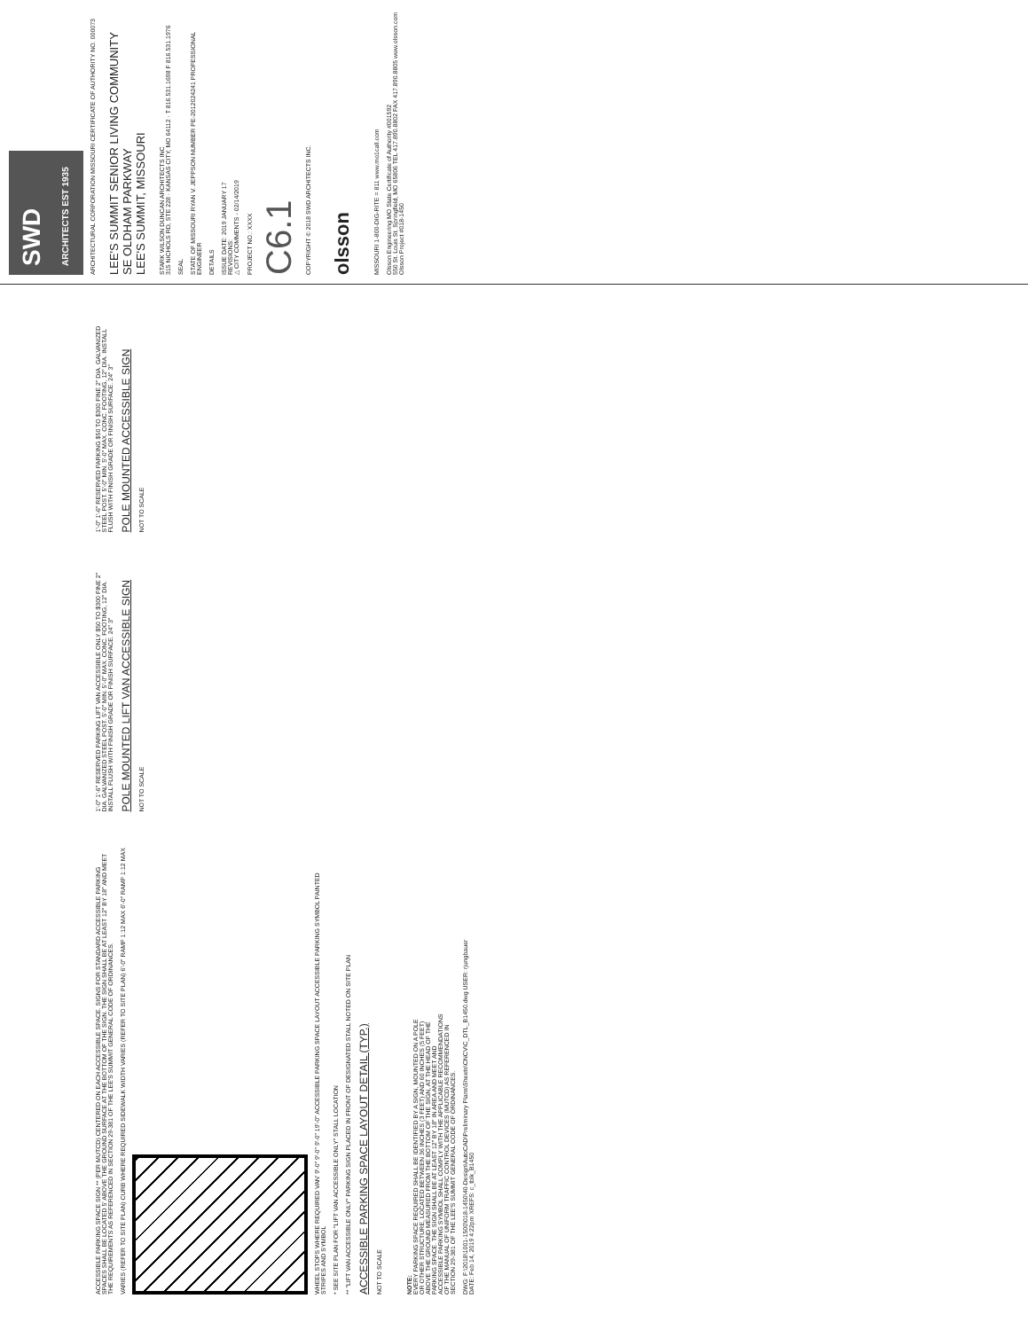ACCESSIBLE PARKING SPACE SIGN ** (PER MUTCD) CENTERED ON EACH ACCESSIBLE SPACE. SIGNS FOR STANDARD ACCESSIBLE PARKING SPACES SHALL BE LOCATED 5' ABOVE THE GROUND SURFACE AT THE BOTTOM OF THE SIGN. THE SIGN SHALL BE AT LEAST 12" BY 18" AND MEET THE REQUIREMENTS AS REFERENCED IN SECTION 29-381 OF THE LEE'S SUMMIT GENERAL CODE OF ORDINANCES.
VARIES (REFER TO SITE PLAN) CURB WHERE REQUIRED SIDEWALK WIDTH VARIES (REFER TO SITE PLAN) 6'-0" RAMP 1:12 MAX 6'-0" RAMP 1:12 MAX
WHEEL STOPS WHERE REQUIRED VAN' 9'-0" 9'-0" 9'-0" 19'-0" ACCESSIBLE PARKING SPACE LAYOUT ACCESSIBLE PARKING SYMBOL PAINTED STRIPES AND SYMBOL
* SEE SITE PLAN FOR "LIFT VAN ACCESSIBLE ONLY" STALL LOCATION
** "LIFT VAN ACCESSIBLE ONLY" PARKING SIGN PLACED IN FRONT OF DESIGNATED STALL NOTED ON SITE PLAN
ACCESSIBLE PARKING SPACE LAYOUT DETAIL (TYP.)
NOT TO SCALE
1'-0" 1'-6" RESERVED PARKING LIFT VAN ACCESSIBLE ONLY $50 TO $300 FINE 2" DIA. GALVANIZED STEEL POST. 5'-0" MIN. 5'-0" MAX. CONC. FOOTING, 12" DIA. INSTALL FLUSH WITH FINISH GRADE OR FINISH SURFACE. 24" 3"
POLE MOUNTED LIFT VAN ACCESSIBLE SIGN
NOT TO SCALE
1'-0" 1'-6" RESERVED PARKING $50 TO $300 FINE 2" DIA. GALVANIZED STEEL POST. 5'-0" MIN. 5'-0" MAX. CONC. FOOTING, 12" DIA. INSTALL FLUSH WITH FINISH GRADE OR FINISH SURFACE. 24" 3"
POLE MOUNTED ACCESSIBLE SIGN
NOT TO SCALE
NOTE:
EVERY PARKING SPACE REQUIRED SHALL BE IDENTIFIED BY A SIGN, MOUNTED ON A POLE OR OTHER STRUCTURE, LOCATED BETWEEN 36 INCHES (3 FEET) AND 60 INCHES (5 FEET) ABOVE THE GROUND MEASURED FROM THE BOTTOM OF THE SIGN, AT THE HEAD OF THE PARKING SPACE. THE SIGN SHALL BE AT LEAST 12" BY 18" IN AREA AND MEET AND ACCESSIBLE PARKING SYMBOL SHALL COMPLY WITH THE APPLICABLE RECOMMENDATIONS OF THE MANUAL OF UNIFORM TRAFFIC CONTROL DEVICES (MUTCD) AS REFERENCED IN SECTION 29-381 OF THE LEE'S SUMMIT GENERAL CODE OF ORDINANCES.
DWG: F:\2018\1001-1500\018-1450\40-Design\AutoCAD\Preliminary Plans\Sheets\CNCV\C_DTL_B1450.dwg USER: rjungbauer
DATE: Feb 14, 2019 4:22pm XREFS: c_tblk_B1450
SWD
ARCHITECTS EST 1935
ARCHITECTURAL CORPORATION MISSOURI CERTIFICATE OF AUTHORITY NO. 000073
LEE'S SUMMIT SENIOR LIVING COMMUNITY
SE OLDHAM PARKWAY
LEE'S SUMMIT, MISSOURI
STARK WILSON DUNCAN ARCHITECTS INC
315 NICHOLS RD, STE 228 · KANSAS CITY, MO 64112 · T 816.531.1698 F 816.531.1976
SEAL
STATE OF MISSOURI RYAN V. JEPPSON NUMBER PE-2012024241 PROFESSIONAL ENGINEER
DETAILS
ISSUE DATE: 2019 JANUARY 17
REVISIONS:
△ CITY COMMENTS - 02/14/2019
PROJECT NO.: XXXX
C6.1
COPYRIGHT © 2018 SWD ARCHITECTS INC.
olsson
MISSOURI 1-800-DIG-RITE = 811 www.mo1call.com
Olsson Engineering MO State Certificate of Authority #001592
550 St. Louis St. Springfield, MO 65806 TEL 417.890.8802 FAX 417.890.8805 www.olsson.com
Olsson Project #018-1450